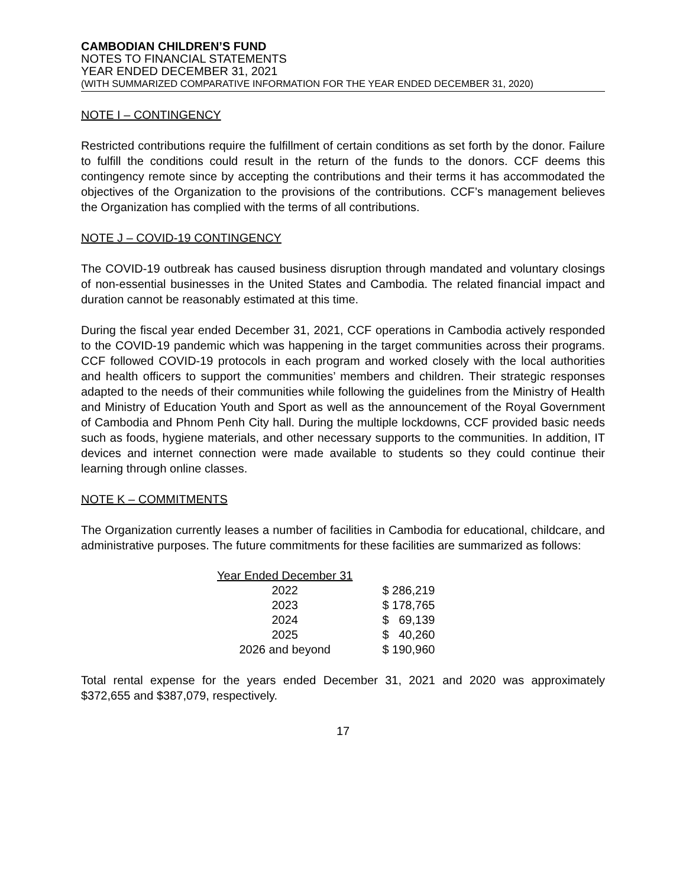CAMBODIAN CHILDREN’S FUND
NOTES TO FINANCIAL STATEMENTS
YEAR ENDED DECEMBER 31, 2021
(WITH SUMMARIZED COMPARATIVE INFORMATION FOR THE YEAR ENDED DECEMBER 31, 2020)
NOTE I – CONTINGENCY
Restricted contributions require the fulfillment of certain conditions as set forth by the donor. Failure to fulfill the conditions could result in the return of the funds to the donors. CCF deems this contingency remote since by accepting the contributions and their terms it has accommodated the objectives of the Organization to the provisions of the contributions. CCF’s management believes the Organization has complied with the terms of all contributions.
NOTE J – COVID-19 CONTINGENCY
The COVID-19 outbreak has caused business disruption through mandated and voluntary closings of non-essential businesses in the United States and Cambodia. The related financial impact and duration cannot be reasonably estimated at this time.
During the fiscal year ended December 31, 2021, CCF operations in Cambodia actively responded to the COVID-19 pandemic which was happening in the target communities across their programs. CCF followed COVID-19 protocols in each program and worked closely with the local authorities and health officers to support the communities’ members and children. Their strategic responses adapted to the needs of their communities while following the guidelines from the Ministry of Health and Ministry of Education Youth and Sport as well as the announcement of the Royal Government of Cambodia and Phnom Penh City hall. During the multiple lockdowns, CCF provided basic needs such as foods, hygiene materials, and other necessary supports to the communities. In addition, IT devices and internet connection were made available to students so they could continue their learning through online classes.
NOTE K – COMMITMENTS
The Organization currently leases a number of facilities in Cambodia for educational, childcare, and administrative purposes. The future commitments for these facilities are summarized as follows:
| Year Ended December 31 | |
| --- | --- |
| 2022 | $ 286,219 |
| 2023 | $ 178,765 |
| 2024 | $ 69,139 |
| 2025 | $ 40,260 |
| 2026 and beyond | $ 190,960 |
Total rental expense for the years ended December 31, 2021 and 2020 was approximately $372,655 and $387,079, respectively.
17